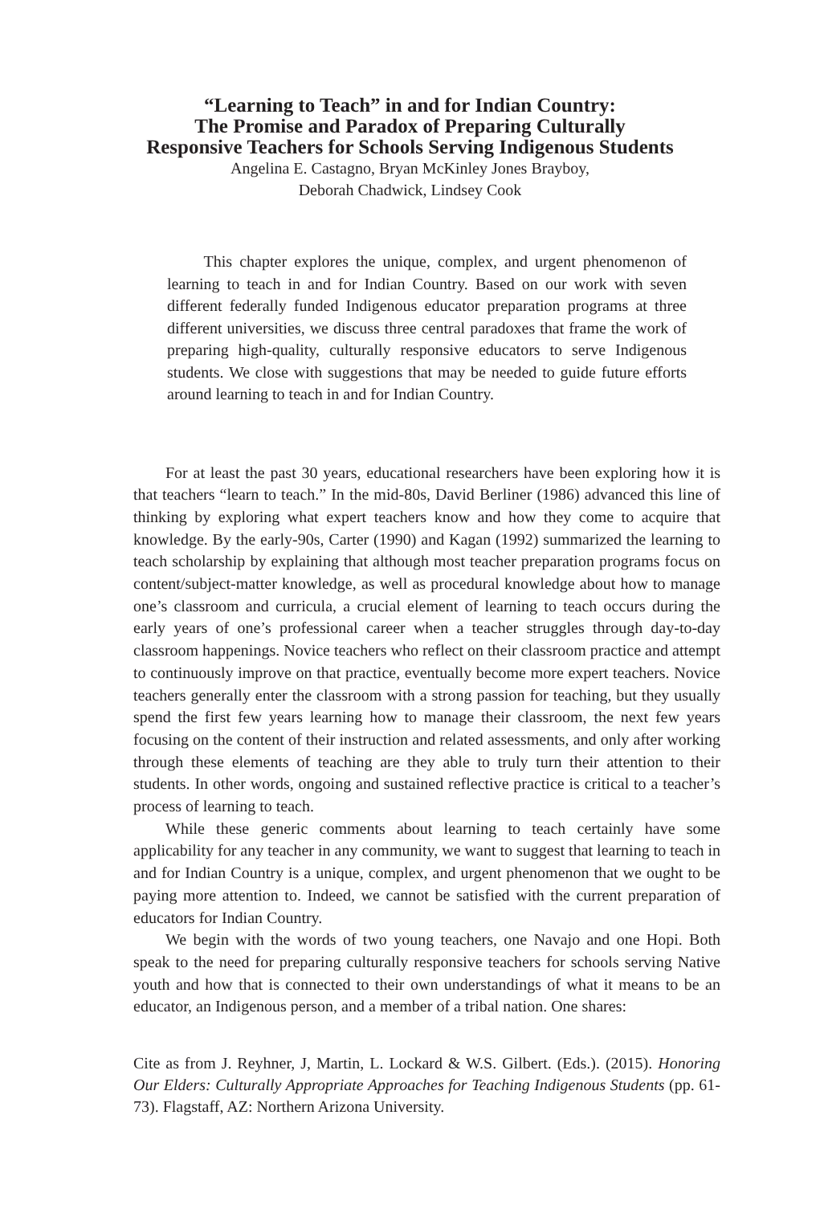“Learning to Teach” in and for Indian Country:
The Promise and Paradox of Preparing Culturally
Responsive Teachers for Schools Serving Indigenous Students
Angelina E. Castagno, Bryan McKinley Jones Brayboy,
Deborah Chadwick, Lindsey Cook
This chapter explores the unique, complex, and urgent phenomenon of learning to teach in and for Indian Country. Based on our work with seven different federally funded Indigenous educator preparation programs at three different universities, we discuss three central paradoxes that frame the work of preparing high-quality, culturally responsive educators to serve Indigenous students. We close with suggestions that may be needed to guide future efforts around learning to teach in and for Indian Country.
For at least the past 30 years, educational researchers have been exploring how it is that teachers “learn to teach.” In the mid-80s, David Berliner (1986) advanced this line of thinking by exploring what expert teachers know and how they come to acquire that knowledge. By the early-90s, Carter (1990) and Kagan (1992) summarized the learning to teach scholarship by explaining that although most teacher preparation programs focus on content/subject-matter knowledge, as well as procedural knowledge about how to manage one’s classroom and curricula, a crucial element of learning to teach occurs during the early years of one’s professional career when a teacher struggles through day-to-day classroom happenings. Novice teachers who reflect on their classroom practice and attempt to continuously improve on that practice, eventually become more expert teachers. Novice teachers generally enter the classroom with a strong passion for teaching, but they usually spend the first few years learning how to manage their classroom, the next few years focusing on the content of their instruction and related assessments, and only after working through these elements of teaching are they able to truly turn their attention to their students. In other words, ongoing and sustained reflective practice is critical to a teacher’s process of learning to teach.
While these generic comments about learning to teach certainly have some applicability for any teacher in any community, we want to suggest that learning to teach in and for Indian Country is a unique, complex, and urgent phenomenon that we ought to be paying more attention to. Indeed, we cannot be satisfied with the current preparation of educators for Indian Country.
We begin with the words of two young teachers, one Navajo and one Hopi. Both speak to the need for preparing culturally responsive teachers for schools serving Native youth and how that is connected to their own understandings of what it means to be an educator, an Indigenous person, and a member of a tribal nation. One shares:
Cite as from J. Reyhner, J, Martin, L. Lockard & W.S. Gilbert. (Eds.). (2015). Honoring Our Elders: Culturally Appropriate Approaches for Teaching Indigenous Students (pp. 61-73). Flagstaff, AZ: Northern Arizona University.